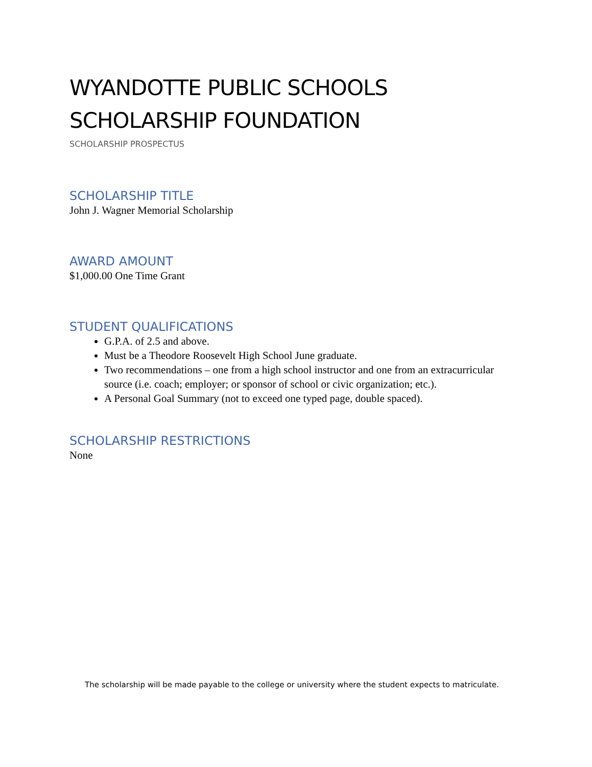WYANDOTTE PUBLIC SCHOOLS
SCHOLARSHIP FOUNDATION
SCHOLARSHIP PROSPECTUS
SCHOLARSHIP TITLE
John J. Wagner Memorial Scholarship
AWARD AMOUNT
$1,000.00 One Time Grant
STUDENT QUALIFICATIONS
G.P.A. of 2.5 and above.
Must be a Theodore Roosevelt High School June graduate.
Two recommendations – one from a high school instructor and one from an extracurricular source (i.e. coach; employer; or sponsor of school or civic organization; etc.).
A Personal Goal Summary (not to exceed one typed page, double spaced).
SCHOLARSHIP RESTRICTIONS
None
The scholarship will be made payable to the college or university where the student expects to matriculate.